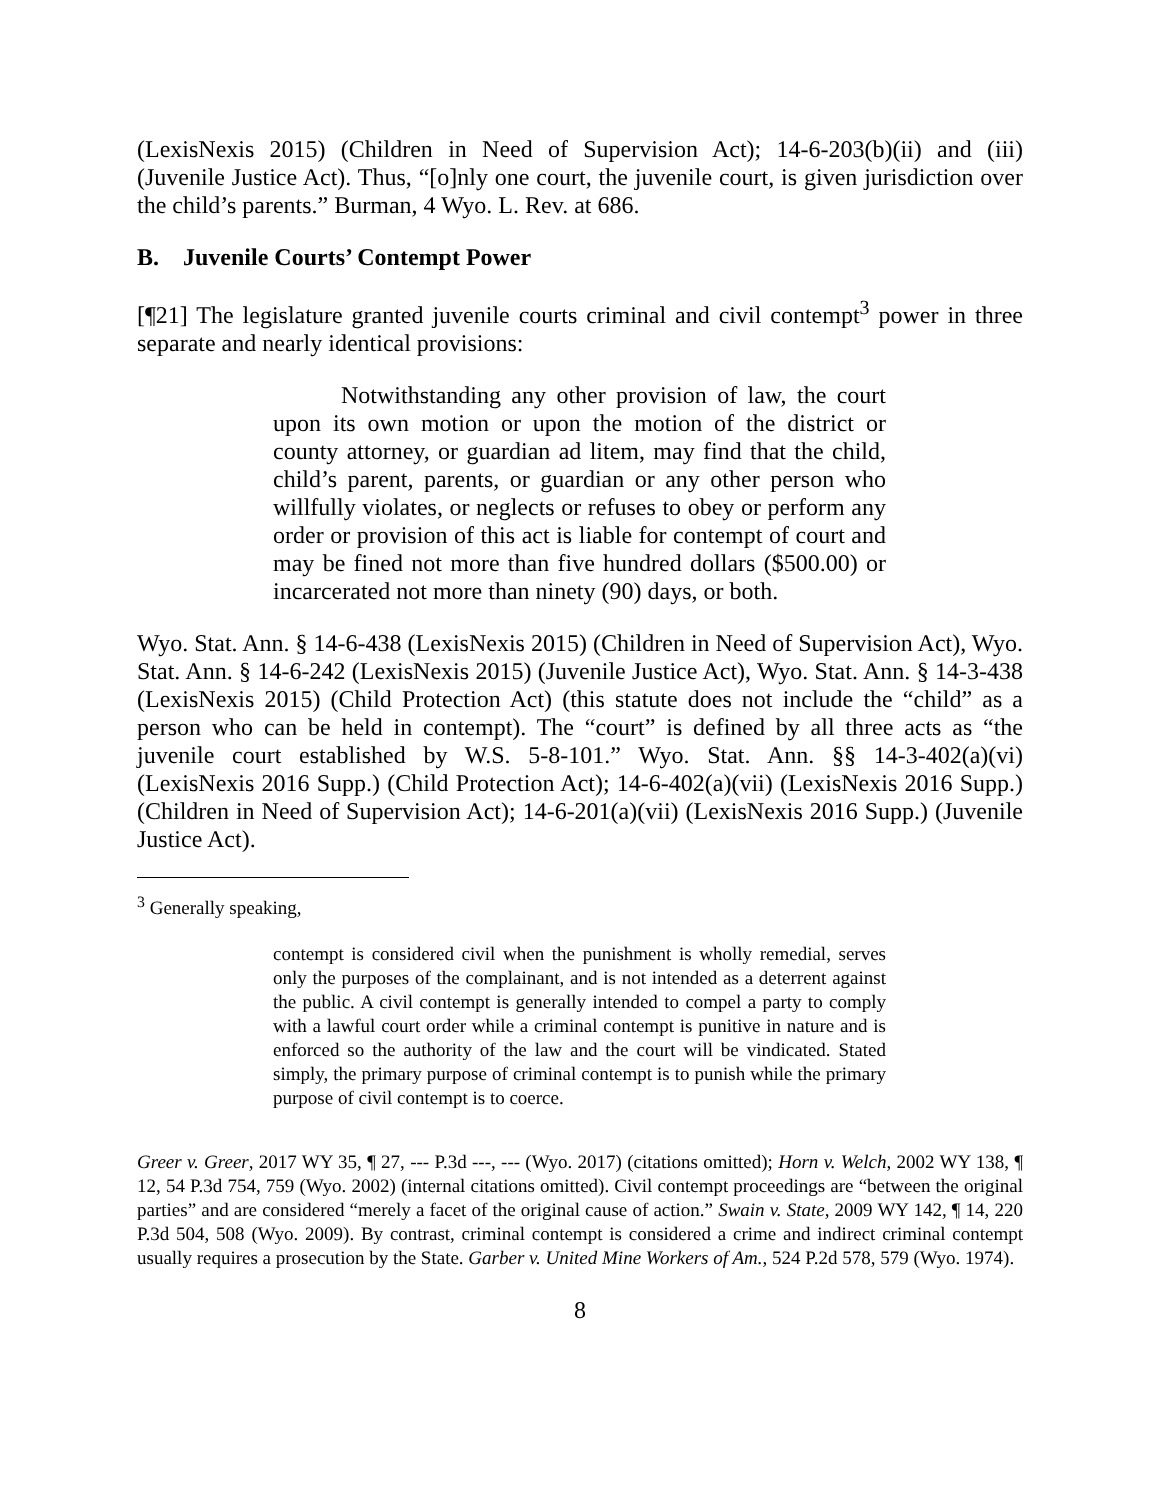(LexisNexis 2015) (Children in Need of Supervision Act); 14-6-203(b)(ii) and (iii) (Juvenile Justice Act). Thus, “[o]nly one court, the juvenile court, is given jurisdiction over the child’s parents.” Burman, 4 Wyo. L. Rev. at 686.
B. Juvenile Courts’ Contempt Power
[¶21] The legislature granted juvenile courts criminal and civil contempt<sup>3</sup> power in three separate and nearly identical provisions:
Notwithstanding any other provision of law, the court upon its own motion or upon the motion of the district or county attorney, or guardian ad litem, may find that the child, child’s parent, parents, or guardian or any other person who willfully violates, or neglects or refuses to obey or perform any order or provision of this act is liable for contempt of court and may be fined not more than five hundred dollars ($500.00) or incarcerated not more than ninety (90) days, or both.
Wyo. Stat. Ann. § 14-6-438 (LexisNexis 2015) (Children in Need of Supervision Act), Wyo. Stat. Ann. § 14-6-242 (LexisNexis 2015) (Juvenile Justice Act), Wyo. Stat. Ann. § 14-3-438 (LexisNexis 2015) (Child Protection Act) (this statute does not include the “child” as a person who can be held in contempt). The “court” is defined by all three acts as “the juvenile court established by W.S. 5-8-101.” Wyo. Stat. Ann. §§ 14-3-402(a)(vi) (LexisNexis 2016 Supp.) (Child Protection Act); 14-6-402(a)(vii) (LexisNexis 2016 Supp.) (Children in Need of Supervision Act); 14-6-201(a)(vii) (LexisNexis 2016 Supp.) (Juvenile Justice Act).
<sup>3</sup> Generally speaking,
contempt is considered civil when the punishment is wholly remedial, serves only the purposes of the complainant, and is not intended as a deterrent against the public. A civil contempt is generally intended to compel a party to comply with a lawful court order while a criminal contempt is punitive in nature and is enforced so the authority of the law and the court will be vindicated. Stated simply, the primary purpose of criminal contempt is to punish while the primary purpose of civil contempt is to coerce.
Greer v. Greer, 2017 WY 35, ¶ 27, --- P.3d ---, --- (Wyo. 2017) (citations omitted); Horn v. Welch, 2002 WY 138, ¶ 12, 54 P.3d 754, 759 (Wyo. 2002) (internal citations omitted). Civil contempt proceedings are “between the original parties” and are considered “merely a facet of the original cause of action.” Swain v. State, 2009 WY 142, ¶ 14, 220 P.3d 504, 508 (Wyo. 2009). By contrast, criminal contempt is considered a crime and indirect criminal contempt usually requires a prosecution by the State. Garber v. United Mine Workers of Am., 524 P.2d 578, 579 (Wyo. 1974).
8